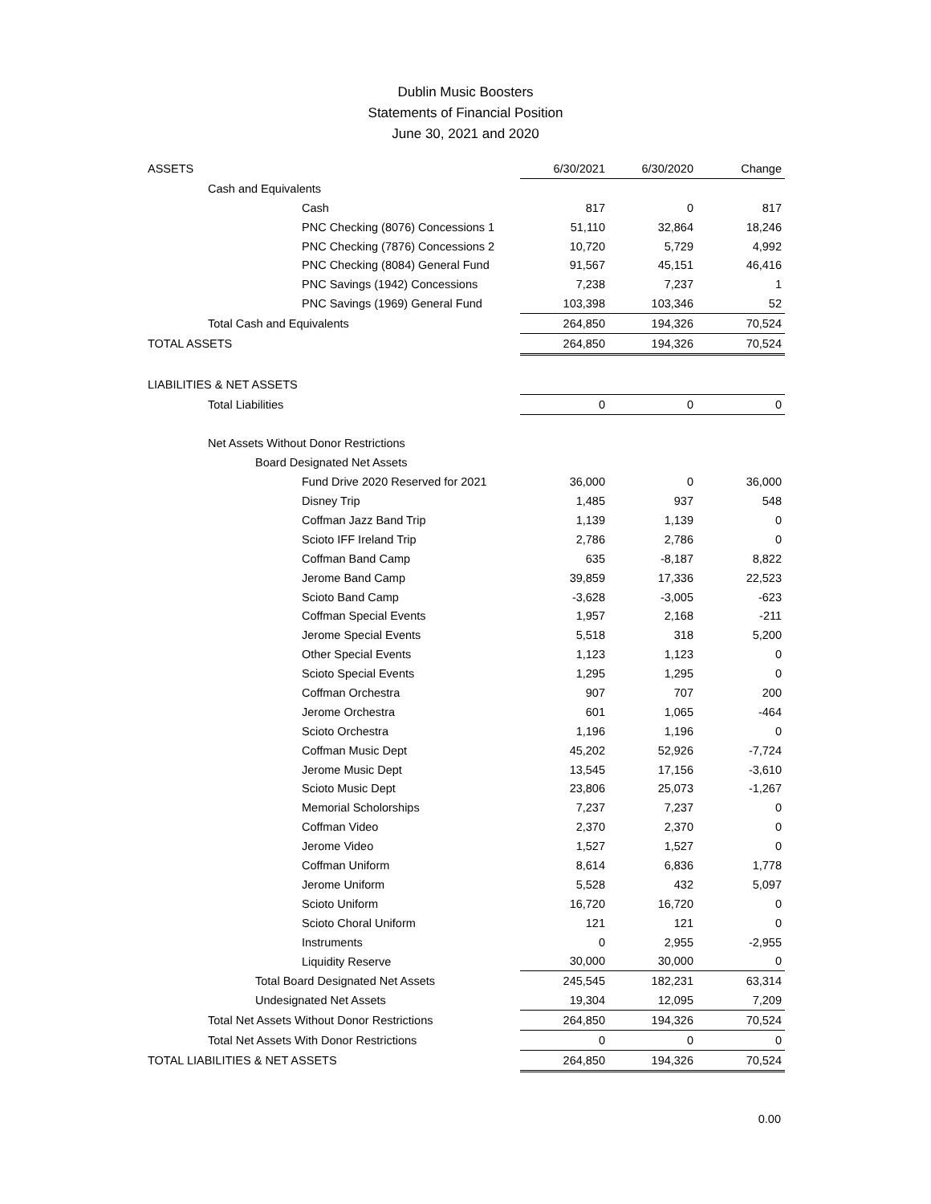Dublin Music Boosters
Statements of Financial Position
June 30, 2021 and 2020
| ASSETS | 6/30/2021 | 6/30/2020 | Change |
| Cash and Equivalents | | | |
| Cash | 817 | 0 | 817 |
| PNC Checking (8076) Concessions 1 | 51,110 | 32,864 | 18,246 |
| PNC Checking (7876) Concessions 2 | 10,720 | 5,729 | 4,992 |
| PNC Checking (8084) General Fund | 91,567 | 45,151 | 46,416 |
| PNC Savings (1942) Concessions | 7,238 | 7,237 | 1 |
| PNC Savings (1969) General Fund | 103,398 | 103,346 | 52 |
| Total Cash and Equivalents | 264,850 | 194,326 | 70,524 |
| TOTAL ASSETS | 264,850 | 194,326 | 70,524 |
| LIABILITIES & NET ASSETS | | | |
| Total Liabilities | 0 | 0 | 0 |
| Net Assets Without Donor Restrictions | | | |
| Board Designated Net Assets | | | |
| Fund Drive 2020 Reserved for 2021 | 36,000 | 0 | 36,000 |
| Disney Trip | 1,485 | 937 | 548 |
| Coffman Jazz Band Trip | 1,139 | 1,139 | 0 |
| Scioto IFF Ireland Trip | 2,786 | 2,786 | 0 |
| Coffman Band Camp | 635 | -8,187 | 8,822 |
| Jerome Band Camp | 39,859 | 17,336 | 22,523 |
| Scioto Band Camp | -3,628 | -3,005 | -623 |
| Coffman Special Events | 1,957 | 2,168 | -211 |
| Jerome Special Events | 5,518 | 318 | 5,200 |
| Other Special Events | 1,123 | 1,123 | 0 |
| Scioto Special Events | 1,295 | 1,295 | 0 |
| Coffman Orchestra | 907 | 707 | 200 |
| Jerome Orchestra | 601 | 1,065 | -464 |
| Scioto Orchestra | 1,196 | 1,196 | 0 |
| Coffman Music Dept | 45,202 | 52,926 | -7,724 |
| Jerome Music Dept | 13,545 | 17,156 | -3,610 |
| Scioto Music Dept | 23,806 | 25,073 | -1,267 |
| Memorial Scholorships | 7,237 | 7,237 | 0 |
| Coffman Video | 2,370 | 2,370 | 0 |
| Jerome Video | 1,527 | 1,527 | 0 |
| Coffman Uniform | 8,614 | 6,836 | 1,778 |
| Jerome Uniform | 5,528 | 432 | 5,097 |
| Scioto Uniform | 16,720 | 16,720 | 0 |
| Scioto Choral Uniform | 121 | 121 | 0 |
| Instruments | 0 | 2,955 | -2,955 |
| Liquidity Reserve | 30,000 | 30,000 | 0 |
| Total Board Designated Net Assets | 245,545 | 182,231 | 63,314 |
| Undesignated Net Assets | 19,304 | 12,095 | 7,209 |
| Total Net Assets Without Donor Restrictions | 264,850 | 194,326 | 70,524 |
| Total Net Assets With Donor Restrictions | 0 | 0 | 0 |
| TOTAL LIABILITIES & NET ASSETS | 264,850 | 194,326 | 70,524 |
0.00